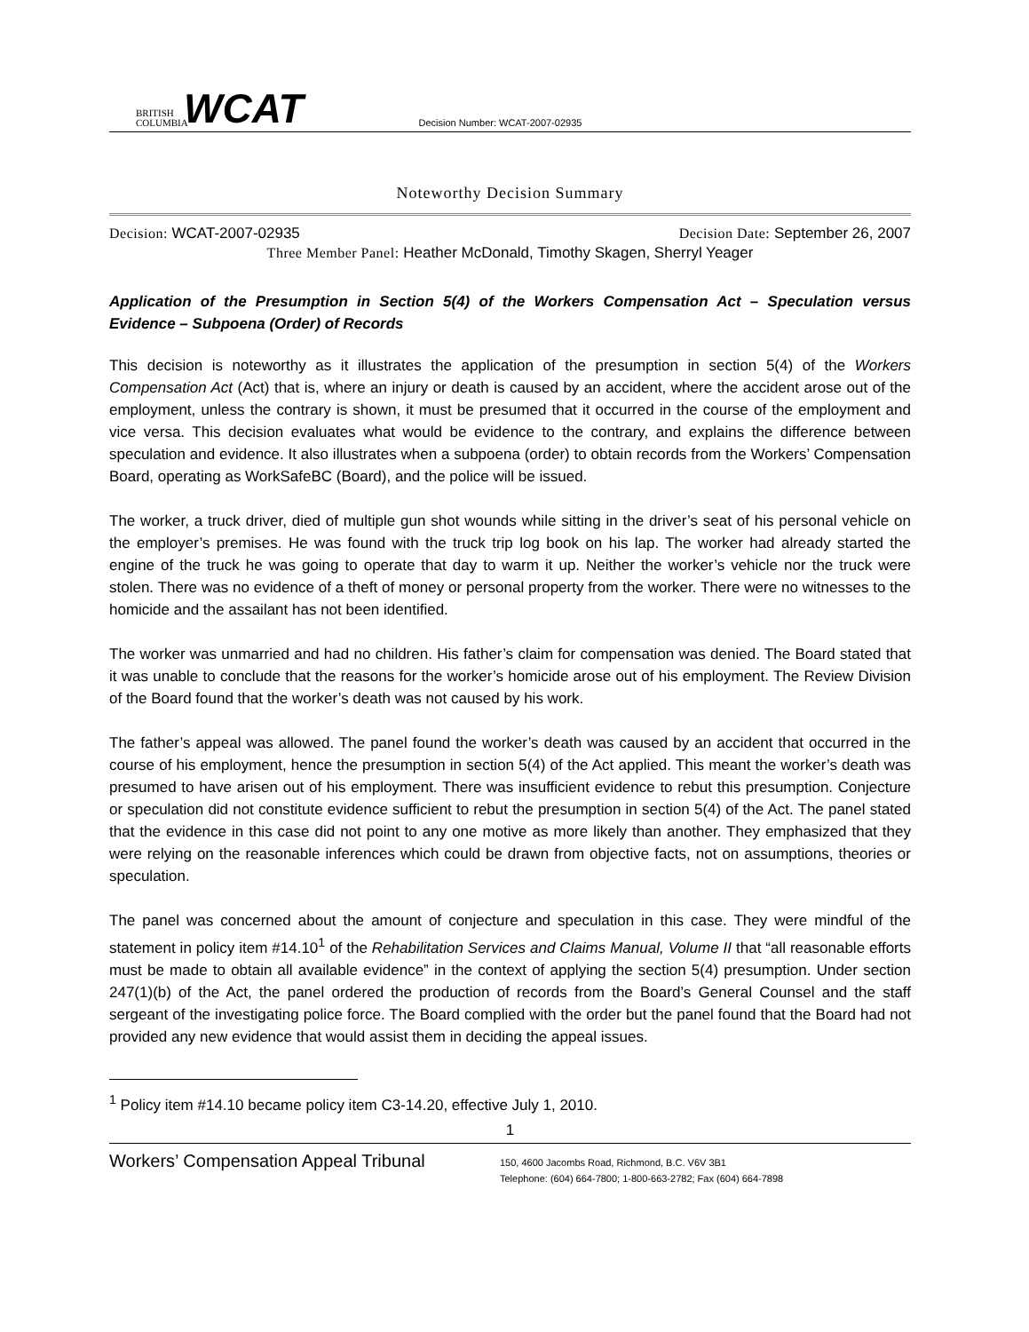BRITISH COLUMBIA
WCAT
Decision Number: WCAT-2007-02935
Noteworthy Decision Summary
Decision: WCAT-2007-02935 Decision Date: September 26, 2007
Three Member Panel: Heather McDonald, Timothy Skagen, Sherryl Yeager
Application of the Presumption in Section 5(4) of the Workers Compensation Act – Speculation versus Evidence – Subpoena (Order) of Records
This decision is noteworthy as it illustrates the application of the presumption in section 5(4) of the Workers Compensation Act (Act) that is, where an injury or death is caused by an accident, where the accident arose out of the employment, unless the contrary is shown, it must be presumed that it occurred in the course of the employment and vice versa. This decision evaluates what would be evidence to the contrary, and explains the difference between speculation and evidence. It also illustrates when a subpoena (order) to obtain records from the Workers’ Compensation Board, operating as WorkSafeBC (Board), and the police will be issued.
The worker, a truck driver, died of multiple gun shot wounds while sitting in the driver’s seat of his personal vehicle on the employer’s premises. He was found with the truck trip log book on his lap. The worker had already started the engine of the truck he was going to operate that day to warm it up. Neither the worker’s vehicle nor the truck were stolen. There was no evidence of a theft of money or personal property from the worker. There were no witnesses to the homicide and the assailant has not been identified.
The worker was unmarried and had no children. His father’s claim for compensation was denied. The Board stated that it was unable to conclude that the reasons for the worker’s homicide arose out of his employment. The Review Division of the Board found that the worker’s death was not caused by his work.
The father’s appeal was allowed. The panel found the worker’s death was caused by an accident that occurred in the course of his employment, hence the presumption in section 5(4) of the Act applied. This meant the worker’s death was presumed to have arisen out of his employment. There was insufficient evidence to rebut this presumption. Conjecture or speculation did not constitute evidence sufficient to rebut the presumption in section 5(4) of the Act. The panel stated that the evidence in this case did not point to any one motive as more likely than another. They emphasized that they were relying on the reasonable inferences which could be drawn from objective facts, not on assumptions, theories or speculation.
The panel was concerned about the amount of conjecture and speculation in this case. They were mindful of the statement in policy item #14.10<sup>1</sup> of the Rehabilitation Services and Claims Manual, Volume II that “all reasonable efforts must be made to obtain all available evidence” in the context of applying the section 5(4) presumption. Under section 247(1)(b) of the Act, the panel ordered the production of records from the Board’s General Counsel and the staff sergeant of the investigating police force. The Board complied with the order but the panel found that the Board had not provided any new evidence that would assist them in deciding the appeal issues.
<sup>1</sup> Policy item #14.10 became policy item C3-14.20, effective July 1, 2010.
1
Workers’ Compensation Appeal Tribunal
150, 4600 Jacombs Road, Richmond, B.C. V6V 3B1
Telephone: (604) 664-7800; 1-800-663-2782; Fax (604) 664-7898